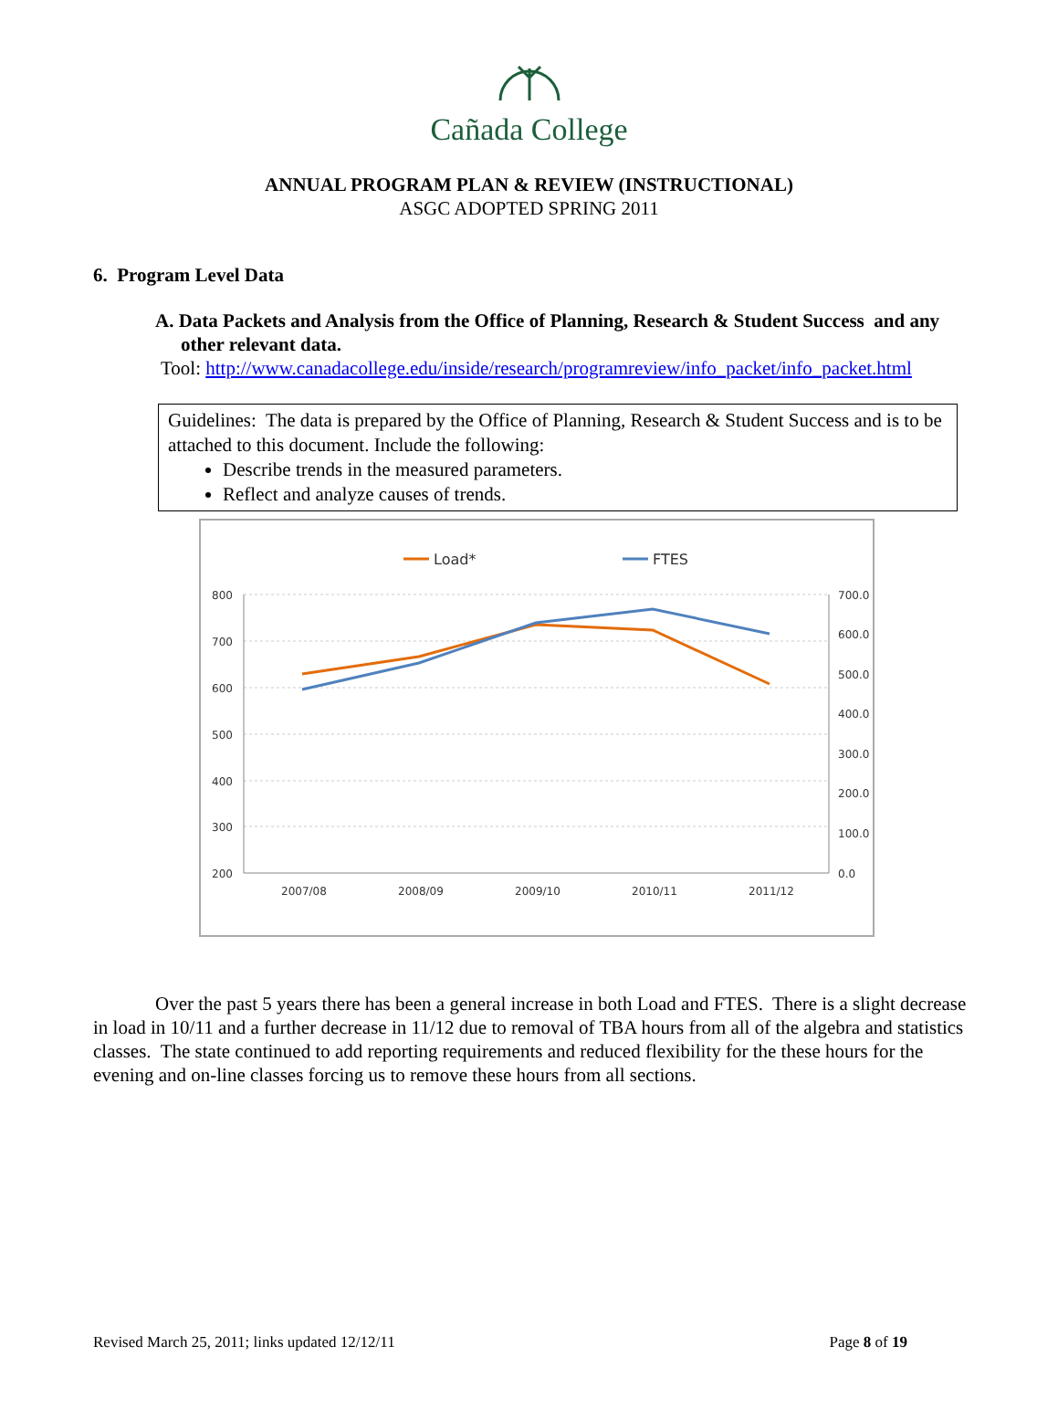Cañada College
ANNUAL PROGRAM PLAN & REVIEW (INSTRUCTIONAL)
ASGC ADOPTED SPRING 2011
6. Program Level Data
A. Data Packets and Analysis from the Office of Planning, Research & Student Success and any other relevant data.
Tool: http://www.canadacollege.edu/inside/research/programreview/info_packet/info_packet.html
Guidelines: The data is prepared by the Office of Planning, Research & Student Success and is to be attached to this document. Include the following:
Describe trends in the measured parameters.
Reflect and analyze causes of trends.
Load*
FTES
800
700
600
500
400
300
200
700.0
600.0
500.0
400.0
300.0
200.0
100.0
0.0
2007/08
2008/09
2009/10
2010/11
2011/12
Over the past 5 years there has been a general increase in both Load and FTES. There is a slight decrease in load in 10/11 and a further decrease in 11/12 due to removal of TBA hours from all of the algebra and statistics classes. The state continued to add reporting requirements and reduced flexibility for the these hours for the evening and on-line classes forcing us to remove these hours from all sections.
Revised March 25, 2011; links updated 12/12/11 Page 8 of 19